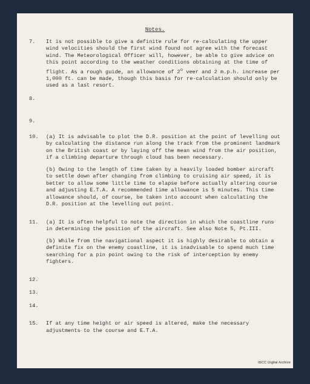Notes.
7. It is not possible to give a definite rule for re-calculating the upper wind velocities should the first wind found not agree with the forecast wind. The Meteorological Officer will, however, be able to give advice on this point according to the weather conditions obtaining at the time of flight. As a rough guide, an allowance of 2<sup>o</sup> veer and 2 m.p.h. increase per 1,000 ft. can be made, though this basis for re-calculation should only be used as a last resort.
8.
9.
10. (a) It is advisable to plot the D.R. position at the point of levelling out by calculating the distance run along the track from the prominent landmark on the British coast or by laying off the mean wind from the air position, if a climbing departure through cloud has been necessary.
(b) Owing to the length of time taken by a heavily loaded bomber aircraft to settle down after changing from climbing to cruising air speed, it is better to allow some little time to elapse before actually altering course and adjusting E.T.A. A recommended time allowance is 5 minutes. This time allowance should, of course, be taken into account when calculating the D.R. position at the levelling out point.
11. (a) It is often helpful to note the direction in which the coastline runs in determining the position of the aircraft. See also Note 5, Pt.III.
(b) While from the navigational aspect it is highly desirable to obtain a definite fix on the enemy coastline, it is inadvisable to spend much time searching for a pin point owing to the risk of interception by enemy fighters.
12.
13.
14.
15. If at any time height or air speed is altered, make the necessary adjustments to the course and E.T.A.
IBCC Digital Archive